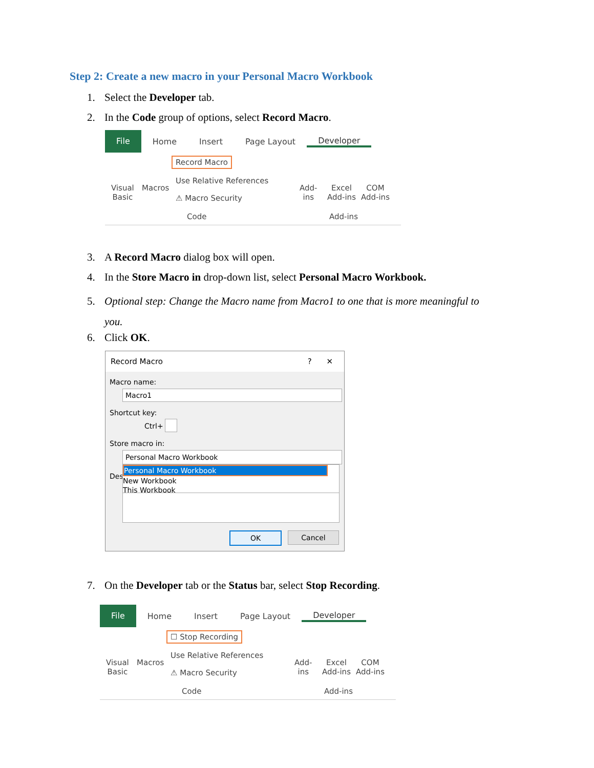Step 2: Create a new macro in your Personal Macro Workbook
1. Select the Developer tab.
2. In the Code group of options, select Record Macro.
File
Home Insert Page Layout Developer
Visual
Basic
Macros
Record Macro
Use Relative References
⚠ Macro Security
Code
Add-
ins
Excel
Add-ins
COM
Add-ins
Add-ins
3. A Record Macro dialog box will open.
4. In the Store Macro in drop-down list, select Personal Macro Workbook.
5. Optional step: Change the Macro name from Macro1 to one that is more meaningful to
you.
6. Click OK.
Record Macro ? ✕
Macro name:
Macro1
Shortcut key:
Ctrl+
Store macro in:
Personal Macro Workbook
Des
Personal Macro Workbook
New Workbook
This Workbook
OK Cancel
7. On the Developer tab or the Status bar, select Stop Recording.
File
Home Insert Page Layout Developer
Visual
Basic
Macros
☐ Stop Recording
Use Relative References
⚠ Macro Security
Code
Add-
ins
Excel
Add-ins
COM
Add-ins
Add-ins